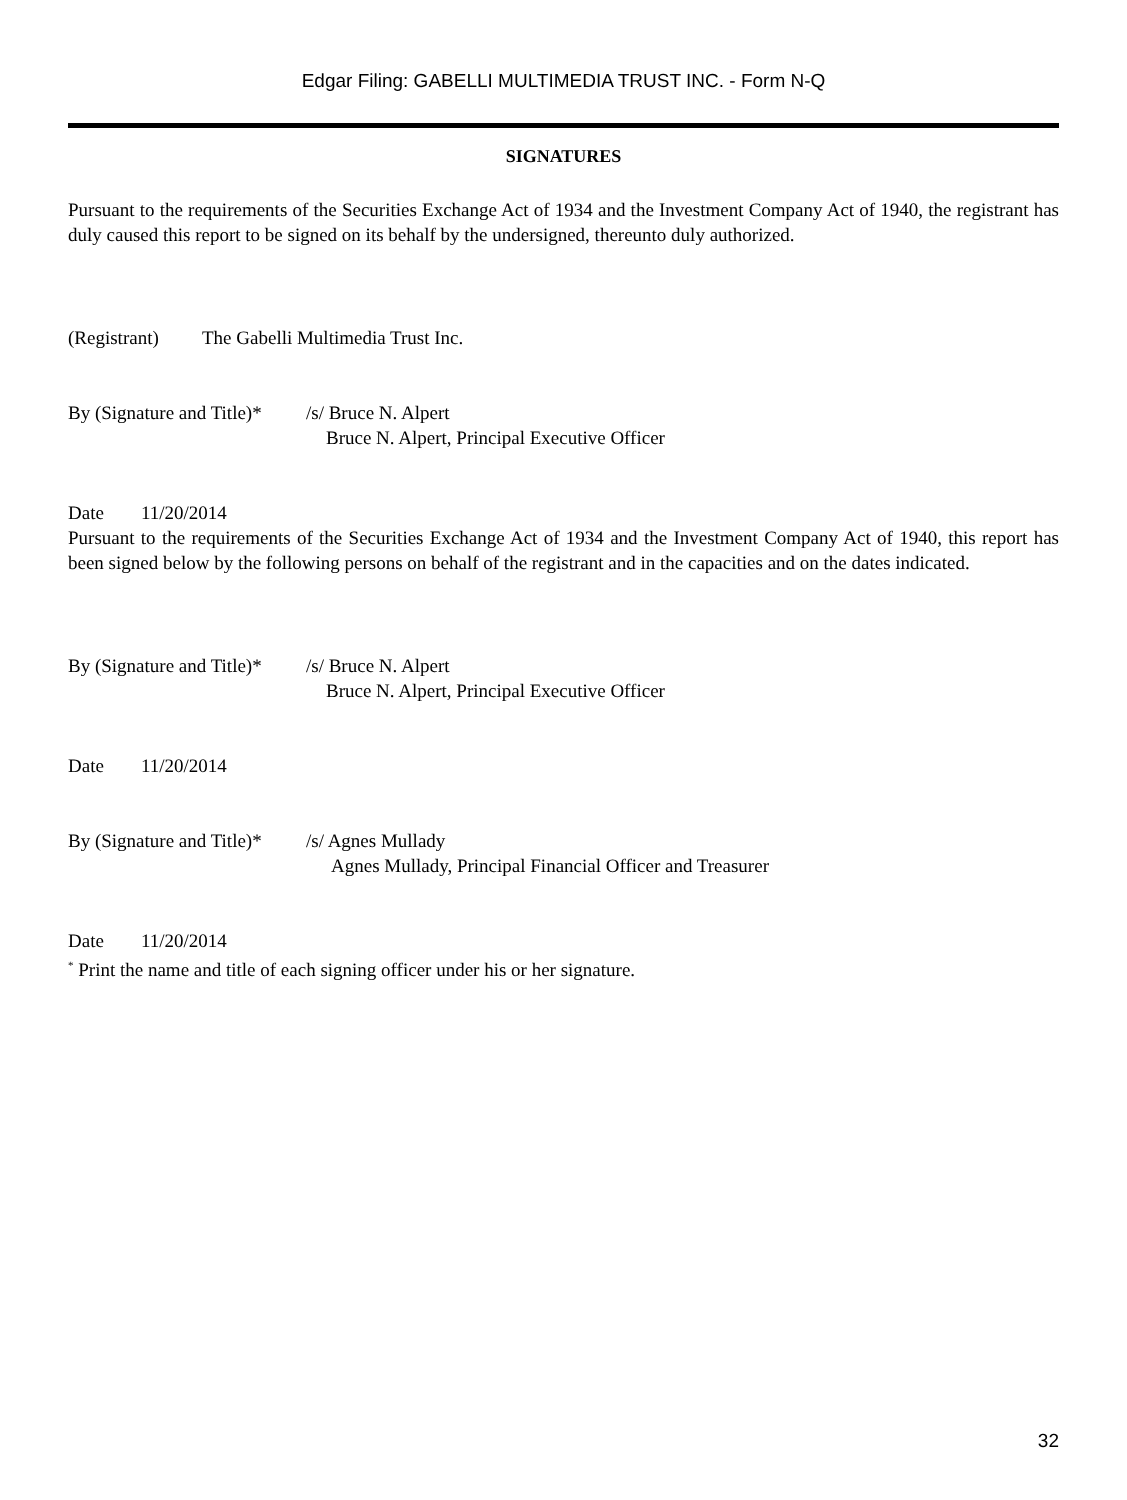Edgar Filing: GABELLI MULTIMEDIA TRUST INC. - Form N-Q
SIGNATURES
Pursuant to the requirements of the Securities Exchange Act of 1934 and the Investment Company Act of 1940, the registrant has duly caused this report to be signed on its behalf by the undersigned, thereunto duly authorized.
(Registrant) The Gabelli Multimedia Trust Inc.
By (Signature and Title)* /s/ Bruce N. Alpert
Bruce N. Alpert, Principal Executive Officer
Date 11/20/2014
Pursuant to the requirements of the Securities Exchange Act of 1934 and the Investment Company Act of 1940, this report has been signed below by the following persons on behalf of the registrant and in the capacities and on the dates indicated.
By (Signature and Title)* /s/ Bruce N. Alpert
Bruce N. Alpert, Principal Executive Officer
Date 11/20/2014
By (Signature and Title)* /s/ Agnes Mullady
Agnes Mullady, Principal Financial Officer and Treasurer
Date 11/20/2014
<sup>*</sup> Print the name and title of each signing officer under his or her signature.
32